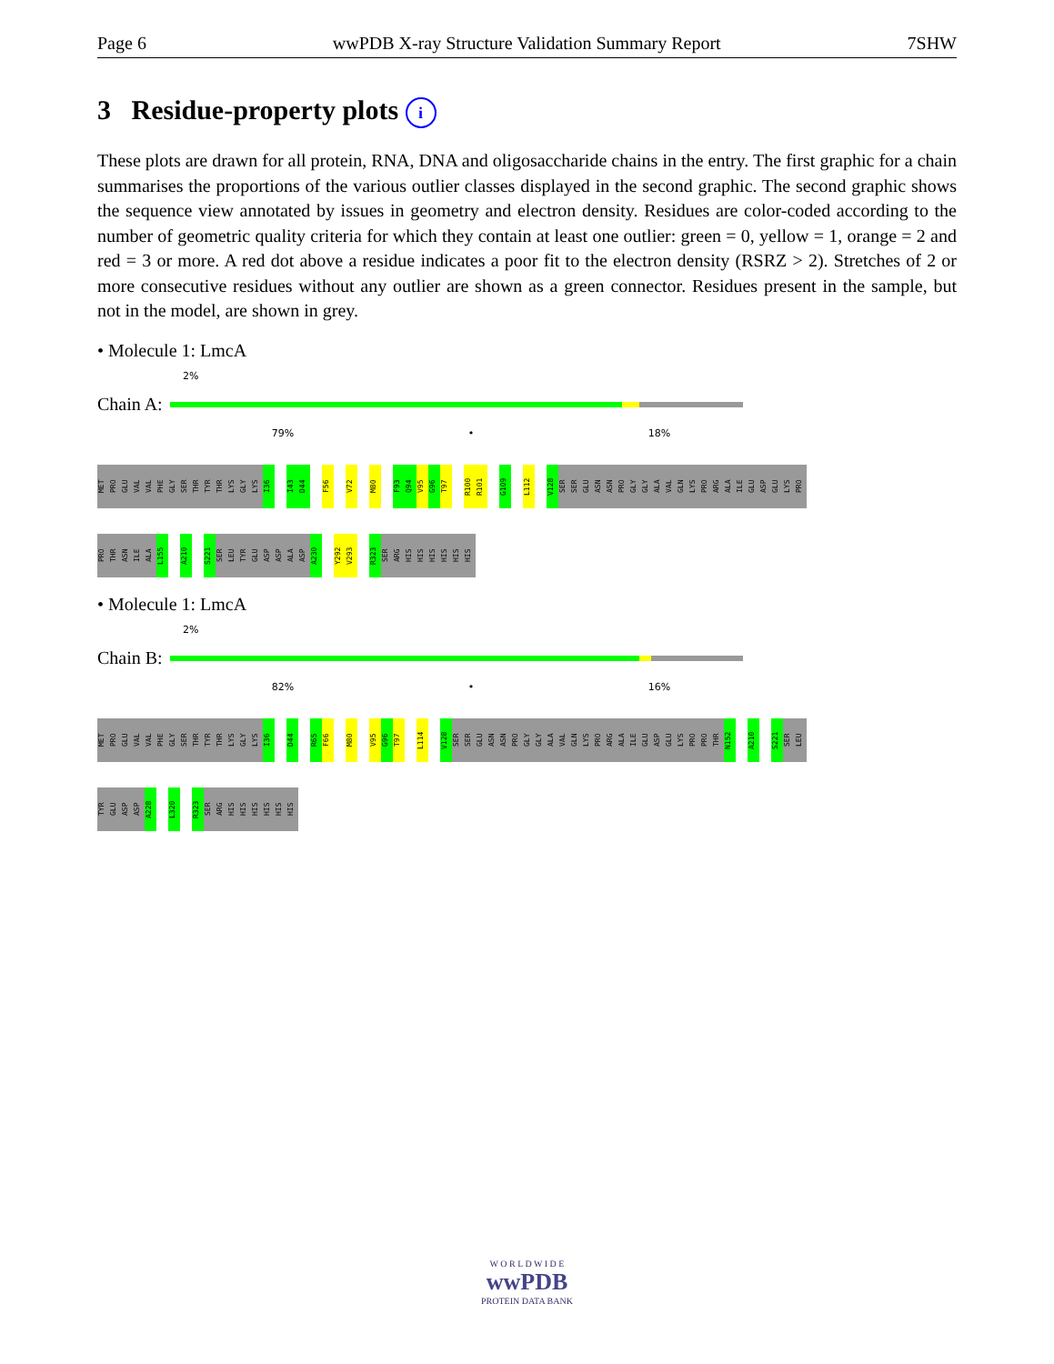Page 6 wwPDB X-ray Structure Validation Summary Report 7SHW
3 Residue-property plots i
These plots are drawn for all protein, RNA, DNA and oligosaccharide chains in the entry. The first graphic for a chain summarises the proportions of the various outlier classes displayed in the second graphic. The second graphic shows the sequence view annotated by issues in geometry and electron density. Residues are color-coded according to the number of geometric quality criteria for which they contain at least one outlier: green = 0, yellow = 1, orange = 2 and red = 3 or more. A red dot above a residue indicates a poor fit to the electron density (RSRZ > 2). Stretches of 2 or more consecutive residues without any outlier are shown as a green connector. Residues present in the sample, but not in the model, are shown in grey.
• Molecule 1: LmcA
2%
Chain A:
79% • 18%
MET
PRO
GLU
VAL
VAL
PHE
GLY
SER
THR
TYR
THR
LYS
GLY
LYS
I36
I43
D44
F56
V72
M80
F93
Q94
V95
G96
T97
R100
R101
G109
L112
V128
SER
SER
GLU
ASN
ASN
PRO
GLY
GLY
ALA
VAL
GLN
LYS
PRO
ARG
ALA
ILE
GLU
ASP
GLU
LYS
PRO
PRO
THR
ASN
ILE
ALA
L155
A210
S221
SER
LEU
TYR
GLU
ASP
ASP
ALA
ASP
A230
Y292
V293
R323
SER
ARG
HIS
HIS
HIS
HIS
HIS
HIS
• Molecule 1: LmcA
2%
Chain B:
82% • 16%
MET
PRO
GLU
VAL
VAL
PHE
GLY
SER
THR
TYR
THR
LYS
GLY
LYS
I36
D44
R65
F66
M80
V95
G96
T97
L114
V128
SER
SER
GLU
ASN
ASN
PRO
GLY
GLY
ALA
VAL
GLN
LYS
PRO
ARG
ALA
ILE
GLU
ASP
GLU
LYS
PRO
PRO
THR
N152
A210
S221
SER
LEU
TYR
GLU
ASP
ASP
A228
L320
R323
SER
ARG
HIS
HIS
HIS
HIS
HIS
HIS
W O R L D W I D E
wwPDB
PROTEIN DATA BANK